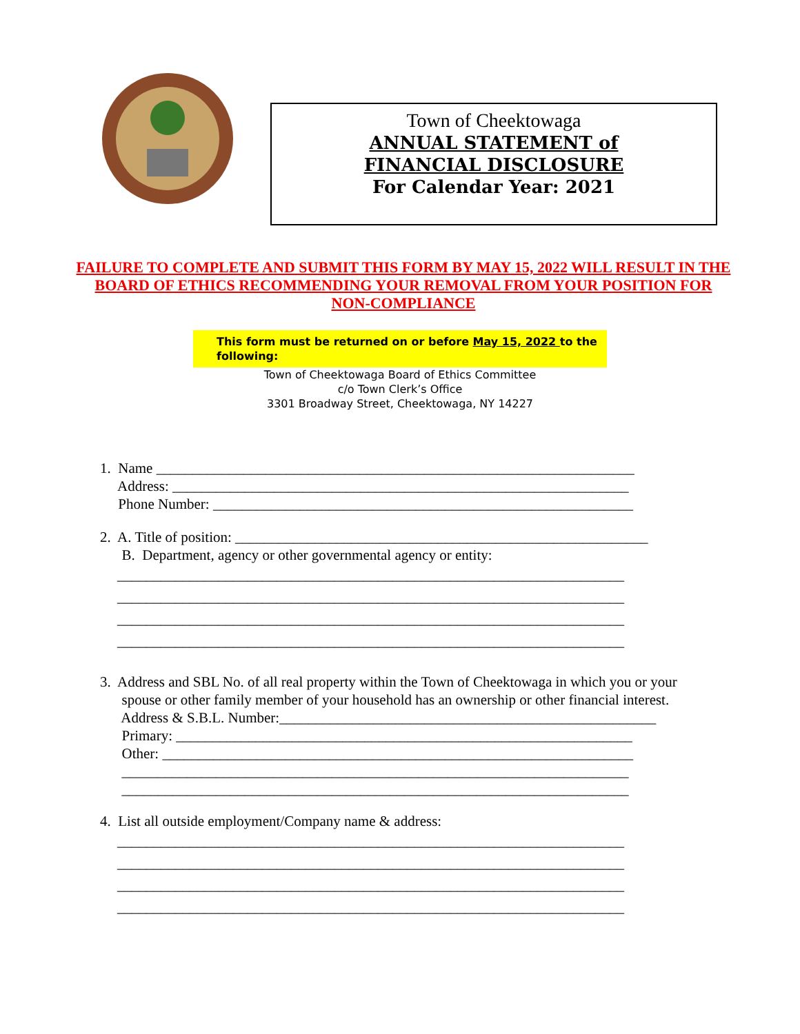Town of Cheektowaga
ANNUAL STATEMENT of
FINANCIAL DISCLOSURE
For Calendar Year: 2021
FAILURE TO COMPLETE AND SUBMIT THIS FORM BY MAY 15, 2022 WILL RESULT IN THE BOARD OF ETHICS RECOMMENDING YOUR REMOVAL FROM YOUR POSITION FOR NON-COMPLIANCE
This form must be returned on or before May 15, 2022 to the following:
Town of Cheektowaga Board of Ethics Committee
c/o Town Clerk’s Office
3301 Broadway Street, Cheektowaga, NY 14227
1. Name __________________________________________________________________ Address: _______________________________________________________________ Phone Number: __________________________________________________________
2. A. Title of position: _________________________________________________________ B. Department, agency or other governmental agency or entity:
______________________________________________________________________
______________________________________________________________________
______________________________________________________________________
______________________________________________________________________
3. Address and SBL No. of all real property within the Town of Cheektowaga in which you or your spouse or other family member of your household has an ownership or other financial interest. Address & S.B.L. Number:____________________________________________________ Primary: _______________________________________________________________ Other: _________________________________________________________________ ______________________________________________________________________ ______________________________________________________________________
4. List all outside employment/Company name & address:
______________________________________________________________________
______________________________________________________________________
______________________________________________________________________
______________________________________________________________________